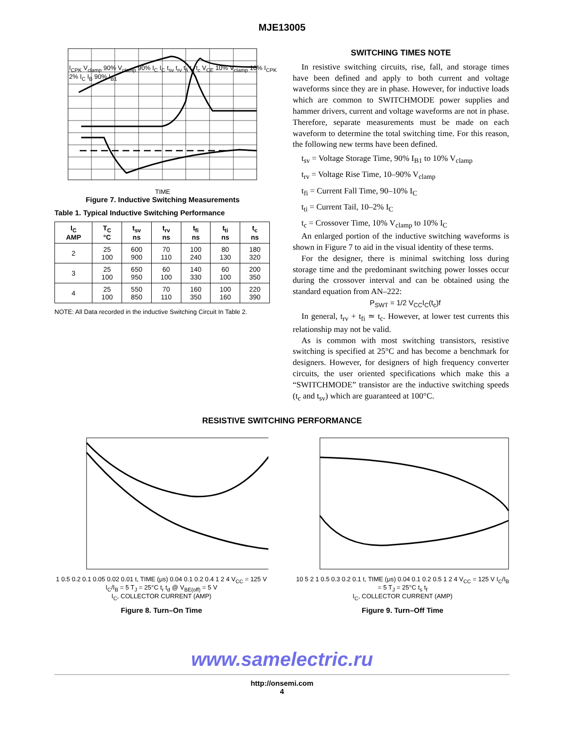MJE13005
TIME
I<sub>CPK</sub> V<sub>clamp</sub> 90% V<sub>clamp</sub> 90% I<sub>C</sub> I<sub>C</sub> t<sub>sv</sub> t<sub>rv</sub> t<sub>fi</sub> t<sub>ti</sub> t<sub>c</sub> V<sub>CE</sub> 10% V<sub>clamp</sub> 10% I<sub>CPK</sub> 2% I<sub>C</sub> I<sub>B</sub> 90% I<sub>B1</sub>
Figure 7. Inductive Switching Measurements
Table 1. Typical Inductive Switching Performance
| I<sub>C</sub> AMP | T<sub>C</sub> °C | t<sub>sv</sub> ns | t<sub>rv</sub> ns | t<sub>fi</sub> ns | t<sub>ti</sub> ns | t<sub>c</sub> ns |
| --- | --- | --- | --- | --- | --- | --- |
| 2 | 25 100 | 600 900 | 70 110 | 100 240 | 80 130 | 180 320 |
| 3 | 25 100 | 650 950 | 60 100 | 140 330 | 60 100 | 200 350 |
| 4 | 25 100 | 550 850 | 70 110 | 160 350 | 100 160 | 220 390 |
NOTE: All Data recorded in the inductive Switching Circuit In Table 2.
SWITCHING TIMES NOTE
In resistive switching circuits, rise, fall, and storage times have been defined and apply to both current and voltage waveforms since they are in phase. However, for inductive loads which are common to SWITCHMODE power supplies and hammer drivers, current and voltage waveforms are not in phase. Therefore, separate measurements must be made on each waveform to determine the total switching time. For this reason, the following new terms have been defined.
t<sub>sv</sub> = Voltage Storage Time, 90% I<sub>B1</sub> to 10% V<sub>clamp</sub>
t<sub>rv</sub> = Voltage Rise Time, 10–90% V<sub>clamp</sub>
t<sub>fi</sub> = Current Fall Time, 90–10% I<sub>C</sub>
t<sub>ti</sub> = Current Tail, 10–2% I<sub>C</sub>
t<sub>c</sub> = Crossover Time, 10% V<sub>clamp</sub> to 10% I<sub>C</sub>
An enlarged portion of the inductive switching waveforms is shown in Figure 7 to aid in the visual identity of these terms.
For the designer, there is minimal switching loss during storage time and the predominant switching power losses occur during the crossover interval and can be obtained using the standard equation from AN–222:
P<sub>SWT</sub> = 1/2 V<sub>CC</sub>I<sub>C</sub>(t<sub>c</sub>)f
In general, t<sub>rv</sub> + t<sub>fi</sub> ≃ t<sub>c</sub>. However, at lower test currents this relationship may not be valid.
As is common with most switching transistors, resistive switching is specified at 25°C and has become a benchmark for designers. However, for designers of high frequency converter circuits, the user oriented specifications which make this a “SWITCHMODE” transistor are the inductive switching speeds (t<sub>c</sub> and t<sub>sv</sub>) which are guaranteed at 100°C.
RESISTIVE SWITCHING PERFORMANCE
1 0.5 0.2 0.1 0.05 0.02 0.01 t, TIME (μs) 0.04 0.1 0.2 0.4 1 2 4 V<sub>CC</sub> = 125 V I<sub>C</sub>/I<sub>B</sub> = 5 T<sub>J</sub> = 25°C t<sub>r</sub> t<sub>d</sub> @ V<sub>BE(off)</sub> = 5 V
I<sub>C</sub>, COLLECTOR CURRENT (AMP)
Figure 8. Turn–On Time
10 5 2 1 0.5 0.3 0.2 0.1 t, TIME (μs) 0.04 0.1 0.2 0.5 1 2 4 V<sub>CC</sub> = 125 V I<sub>C</sub>/I<sub>B</sub> = 5 T<sub>J</sub> = 25°C t<sub>s</sub> t<sub>f</sub>
I<sub>C</sub>, COLLECTOR CURRENT (AMP)
Figure 9. Turn–Off Time
www.samelectric.ru
http://onsemi.com
4